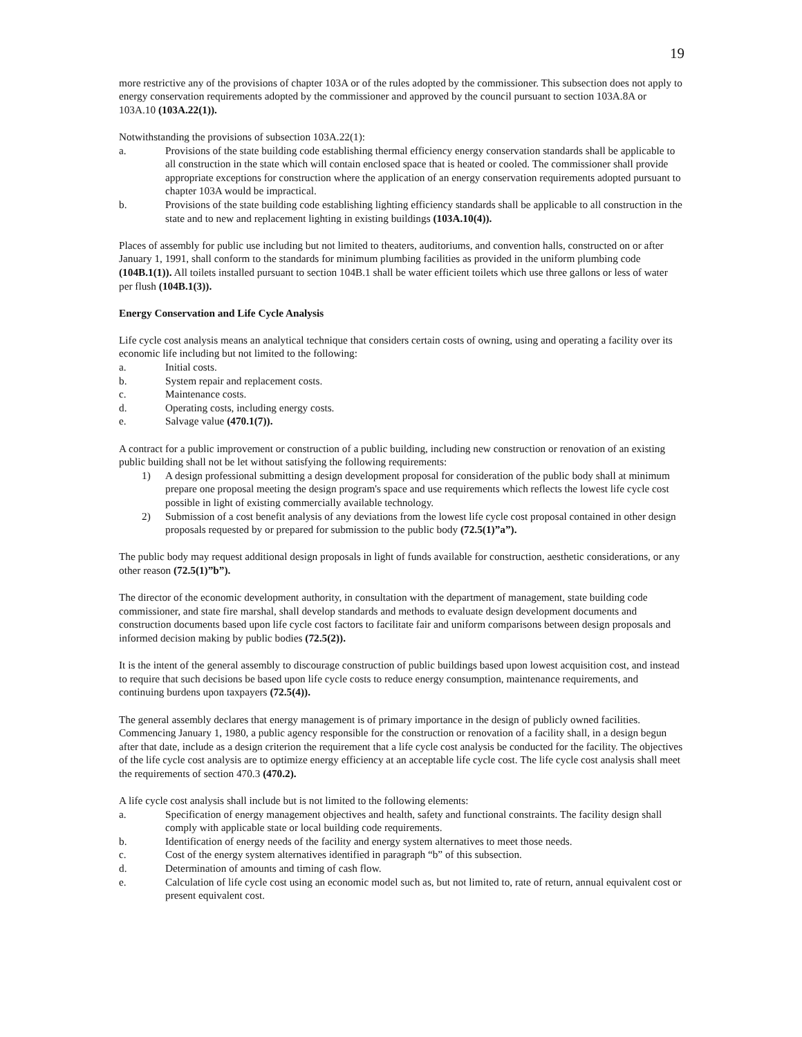19
more restrictive any of the provisions of chapter 103A or of the rules adopted by the commissioner. This subsection does not apply to energy conservation requirements adopted by the commissioner and approved by the council pursuant to section 103A.8A or 103A.10 (103A.22(1)).
Notwithstanding the provisions of subsection 103A.22(1):
a. Provisions of the state building code establishing thermal efficiency energy conservation standards shall be applicable to all construction in the state which will contain enclosed space that is heated or cooled. The commissioner shall provide appropriate exceptions for construction where the application of an energy conservation requirements adopted pursuant to chapter 103A would be impractical.
b. Provisions of the state building code establishing lighting efficiency standards shall be applicable to all construction in the state and to new and replacement lighting in existing buildings (103A.10(4)).
Places of assembly for public use including but not limited to theaters, auditoriums, and convention halls, constructed on or after January 1, 1991, shall conform to the standards for minimum plumbing facilities as provided in the uniform plumbing code (104B.1(1)). All toilets installed pursuant to section 104B.1 shall be water efficient toilets which use three gallons or less of water per flush (104B.1(3)).
Energy Conservation and Life Cycle Analysis
Life cycle cost analysis means an analytical technique that considers certain costs of owning, using and operating a facility over its economic life including but not limited to the following:
a. Initial costs.
b. System repair and replacement costs.
c. Maintenance costs.
d. Operating costs, including energy costs.
e. Salvage value (470.1(7)).
A contract for a public improvement or construction of a public building, including new construction or renovation of an existing public building shall not be let without satisfying the following requirements:
1) A design professional submitting a design development proposal for consideration of the public body shall at minimum prepare one proposal meeting the design program's space and use requirements which reflects the lowest life cycle cost possible in light of existing commercially available technology.
2) Submission of a cost benefit analysis of any deviations from the lowest life cycle cost proposal contained in other design proposals requested by or prepared for submission to the public body (72.5(1)”a”).
The public body may request additional design proposals in light of funds available for construction, aesthetic considerations, or any other reason (72.5(1)”b”).
The director of the economic development authority, in consultation with the department of management, state building code commissioner, and state fire marshal, shall develop standards and methods to evaluate design development documents and construction documents based upon life cycle cost factors to facilitate fair and uniform comparisons between design proposals and informed decision making by public bodies (72.5(2)).
It is the intent of the general assembly to discourage construction of public buildings based upon lowest acquisition cost, and instead to require that such decisions be based upon life cycle costs to reduce energy consumption, maintenance requirements, and continuing burdens upon taxpayers (72.5(4)).
The general assembly declares that energy management is of primary importance in the design of publicly owned facilities. Commencing January 1, 1980, a public agency responsible for the construction or renovation of a facility shall, in a design begun after that date, include as a design criterion the requirement that a life cycle cost analysis be conducted for the facility. The objectives of the life cycle cost analysis are to optimize energy efficiency at an acceptable life cycle cost. The life cycle cost analysis shall meet the requirements of section 470.3 (470.2).
A life cycle cost analysis shall include but is not limited to the following elements:
a. Specification of energy management objectives and health, safety and functional constraints. The facility design shall comply with applicable state or local building code requirements.
b. Identification of energy needs of the facility and energy system alternatives to meet those needs.
c. Cost of the energy system alternatives identified in paragraph “b” of this subsection.
d. Determination of amounts and timing of cash flow.
e. Calculation of life cycle cost using an economic model such as, but not limited to, rate of return, annual equivalent cost or present equivalent cost.